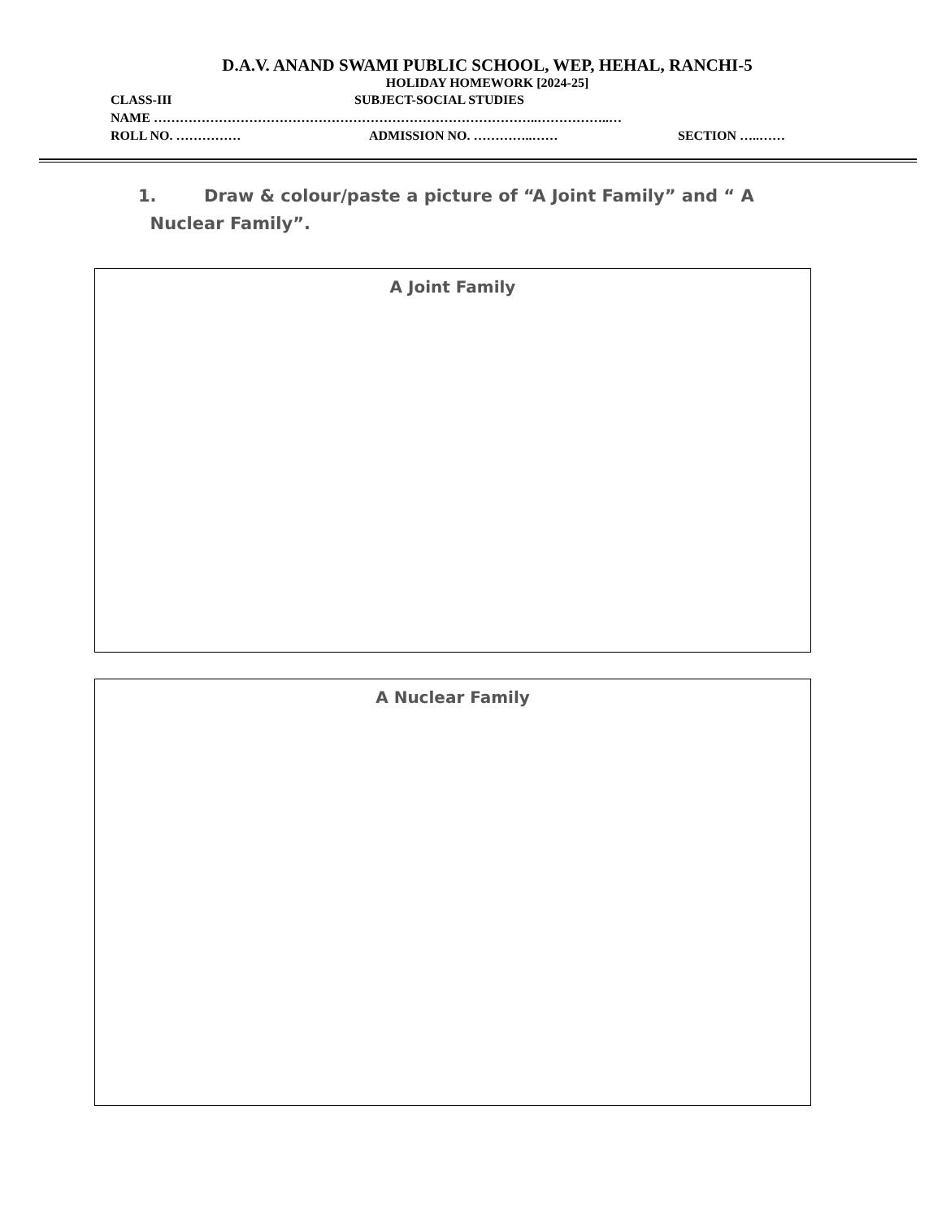D.A.V. ANAND SWAMI PUBLIC SCHOOL, WEP, HEHAL, RANCHI-5
HOLIDAY HOMEWORK [2024-25]
CLASS-III SUBJECT-SOCIAL STUDIES
NAME ……………………………………………………………………………..……………..…
ROLL NO. …………… ADMISSION NO. …………..…… SECTION …..……
1. Draw & colour/paste a picture of “A Joint Family” and “ A
Nuclear Family”.
A Joint Family
A Nuclear Family